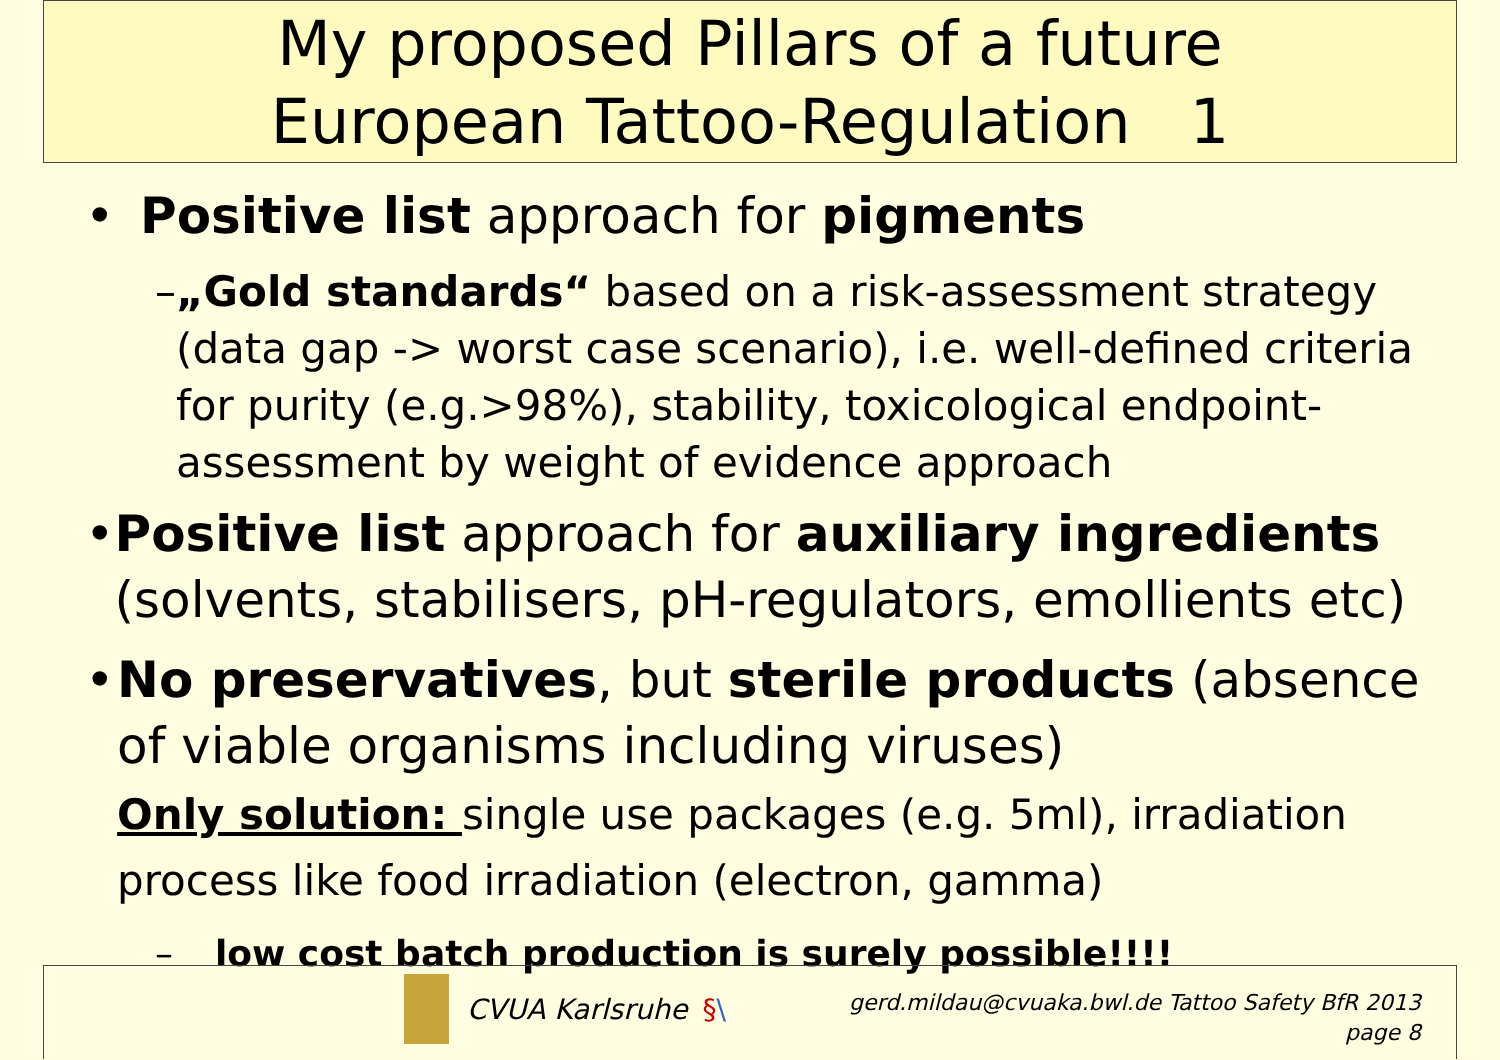My proposed Pillars of a future
European Tattoo-Regulation 1
• Positive list approach for pigments
– „Gold standards“ based on a risk-assessment strategy (data gap -> worst case scenario), i.e. well-defined criteria for purity (e.g.>98%), stability, toxicological endpoint-assessment by weight of evidence approach
• Positive list approach for auxiliary ingredients (solvents, stabilisers, pH-regulators, emollients etc)
• No preservatives, but sterile products (absence of viable organisms including viruses)
Only solution: single use packages (e.g. 5ml), irradiation process like food irradiation (electron, gamma)
– low cost batch production is surely possible!!!!
CVUA Karlsruhe § \
gerd.mildau@cvuaka.bwl.de Tattoo Safety BfR 2013
page 8